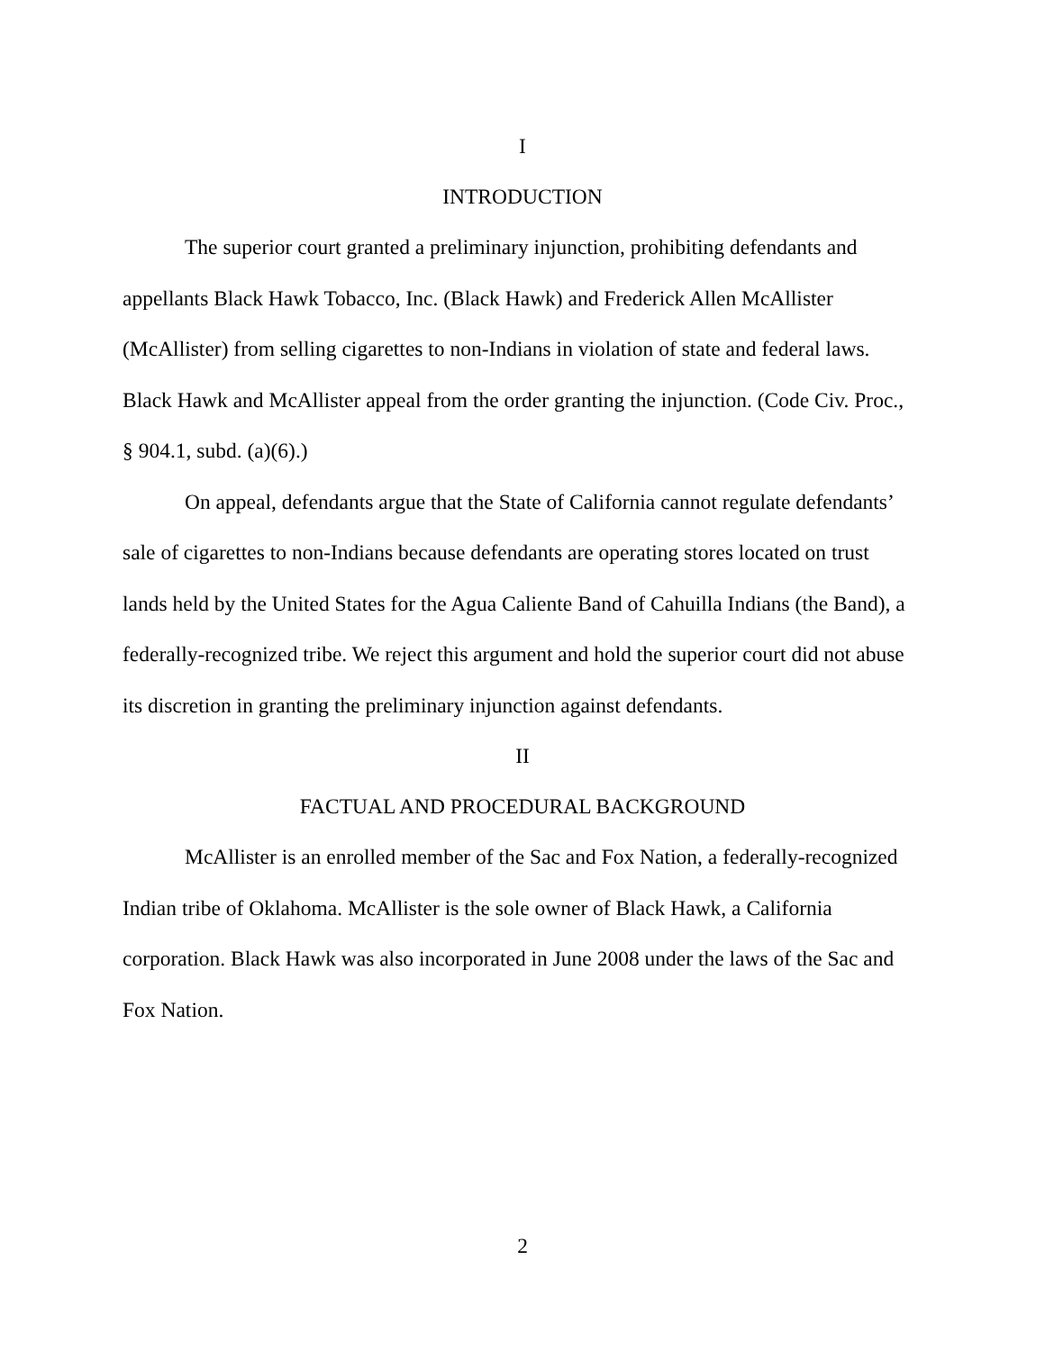I
INTRODUCTION
The superior court granted a preliminary injunction, prohibiting defendants and appellants Black Hawk Tobacco, Inc. (Black Hawk) and Frederick Allen McAllister (McAllister) from selling cigarettes to non-Indians in violation of state and federal laws. Black Hawk and McAllister appeal from the order granting the injunction. (Code Civ. Proc., § 904.1, subd. (a)(6).)
On appeal, defendants argue that the State of California cannot regulate defendants’ sale of cigarettes to non-Indians because defendants are operating stores located on trust lands held by the United States for the Agua Caliente Band of Cahuilla Indians (the Band), a federally-recognized tribe. We reject this argument and hold the superior court did not abuse its discretion in granting the preliminary injunction against defendants.
II
FACTUAL AND PROCEDURAL BACKGROUND
McAllister is an enrolled member of the Sac and Fox Nation, a federally-recognized Indian tribe of Oklahoma. McAllister is the sole owner of Black Hawk, a California corporation. Black Hawk was also incorporated in June 2008 under the laws of the Sac and Fox Nation.
2